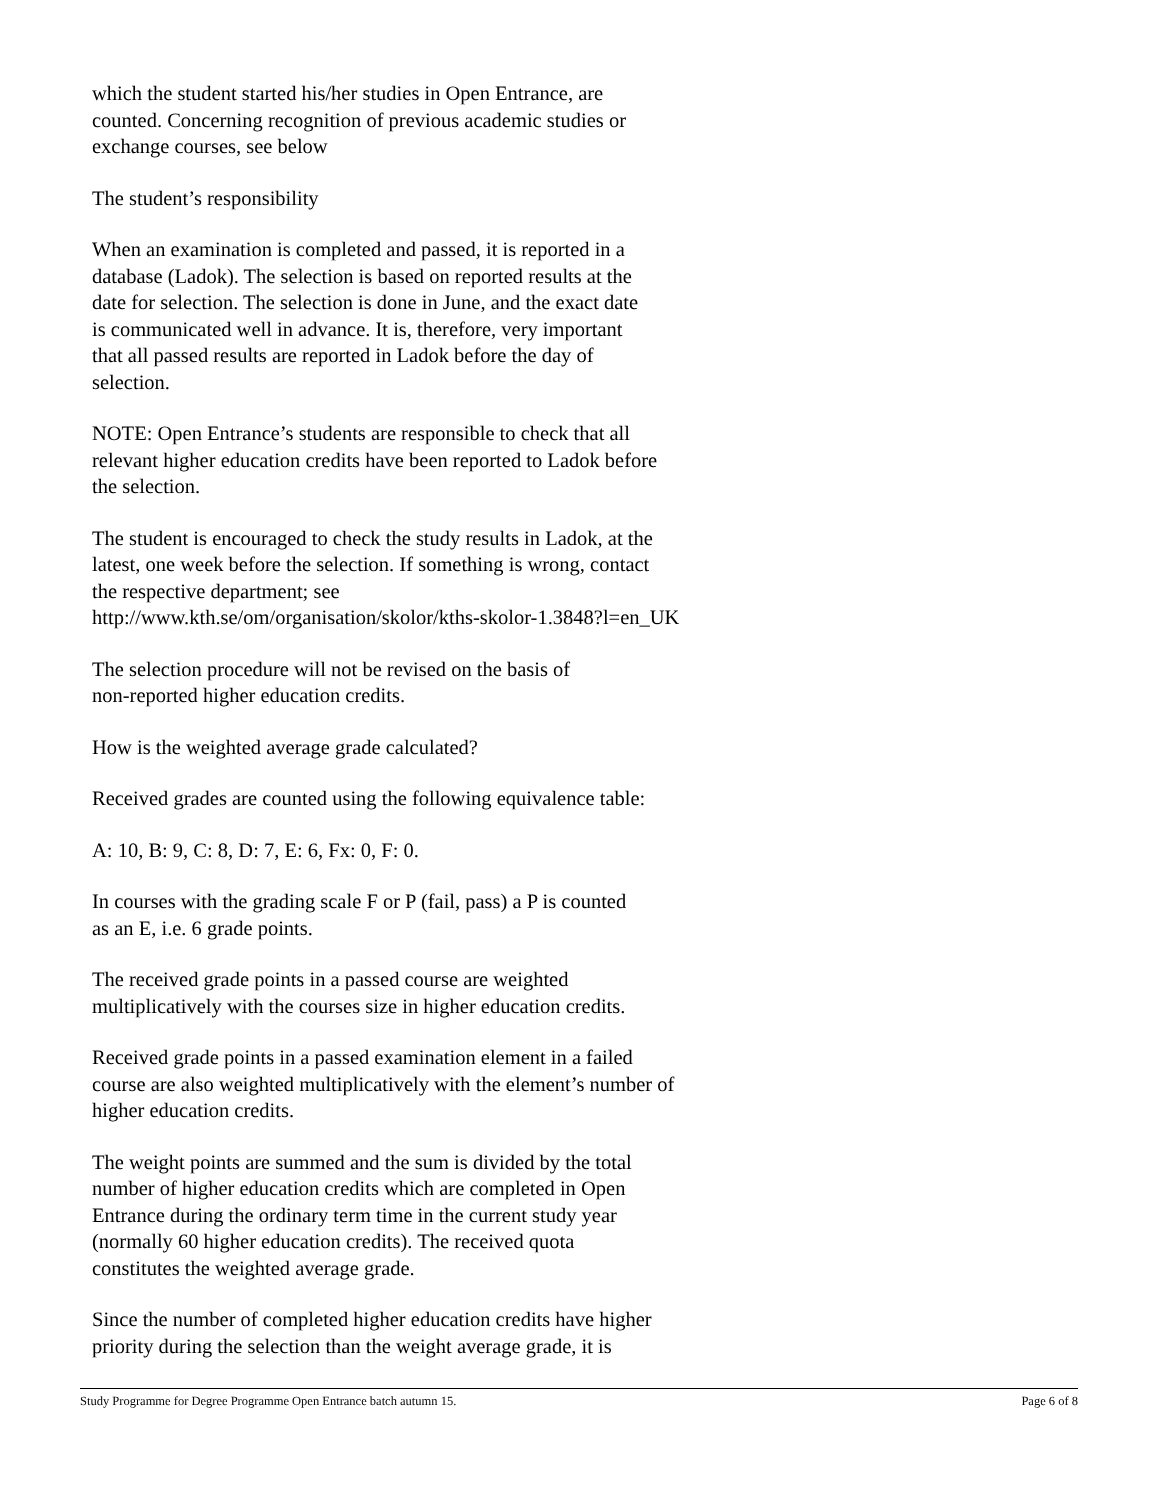which the student started his/her studies in Open Entrance, are
counted. Concerning recognition of previous academic studies or
exchange courses, see below
The student’s responsibility
When an examination is completed and passed, it is reported in a
database (Ladok). The selection is based on reported results at the
date for selection. The selection is done in June, and the exact date
is communicated well in advance. It is, therefore, very important
that all passed results are reported in Ladok before the day of
selection.
NOTE: Open Entrance’s students are responsible to check that all
relevant higher education credits have been reported to Ladok before
the selection.
The student is encouraged to check the study results in Ladok, at the
latest, one week before the selection. If something is wrong, contact
the respective department; see
http://www.kth.se/om/organisation/skolor/kths-skolor-1.3848?l=en_UK
The selection procedure will not be revised on the basis of
non-reported higher education credits.
How is the weighted average grade calculated?
Received grades are counted using the following equivalence table:
A: 10, B: 9, C: 8, D: 7, E: 6, Fx: 0, F: 0.
In courses with the grading scale F or P (fail, pass) a P is counted
as an E, i.e. 6 grade points.
The received grade points in a passed course are weighted
multiplicatively with the courses size in higher education credits.
Received grade points in a passed examination element in a failed
course are also weighted multiplicatively with the element’s number of
higher education credits.
The weight points are summed and the sum is divided by the total
number of higher education credits which are completed in Open
Entrance during the ordinary term time in the current study year
(normally 60 higher education credits). The received quota
constitutes the weighted average grade.
Since the number of completed higher education credits have higher
priority during the selection than the weight average grade, it is
Study Programme for Degree Programme Open Entrance batch autumn 15. Page 6 of 8